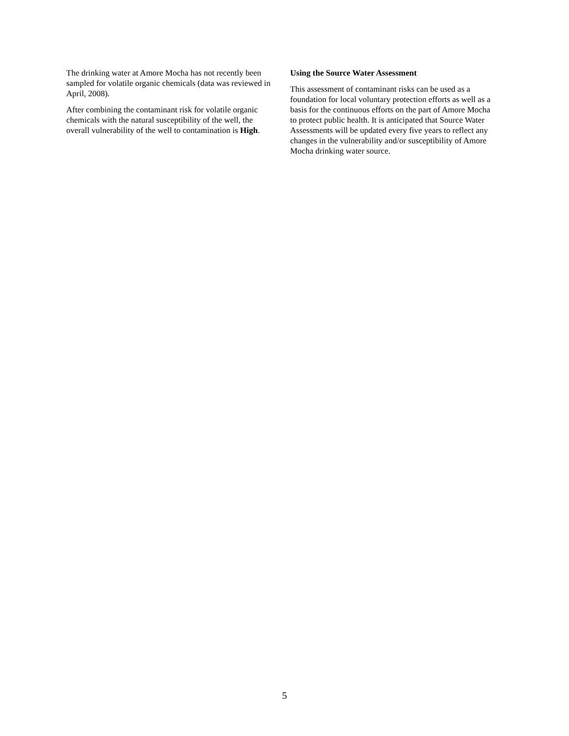The drinking water at Amore Mocha has not recently been sampled for volatile organic chemicals (data was reviewed in April, 2008).
After combining the contaminant risk for volatile organic chemicals with the natural susceptibility of the well, the overall vulnerability of the well to contamination is High.
Using the Source Water Assessment
This assessment of contaminant risks can be used as a foundation for local voluntary protection efforts as well as a basis for the continuous efforts on the part of Amore Mocha to protect public health. It is anticipated that Source Water Assessments will be updated every five years to reflect any changes in the vulnerability and/or susceptibility of Amore Mocha drinking water source.
5